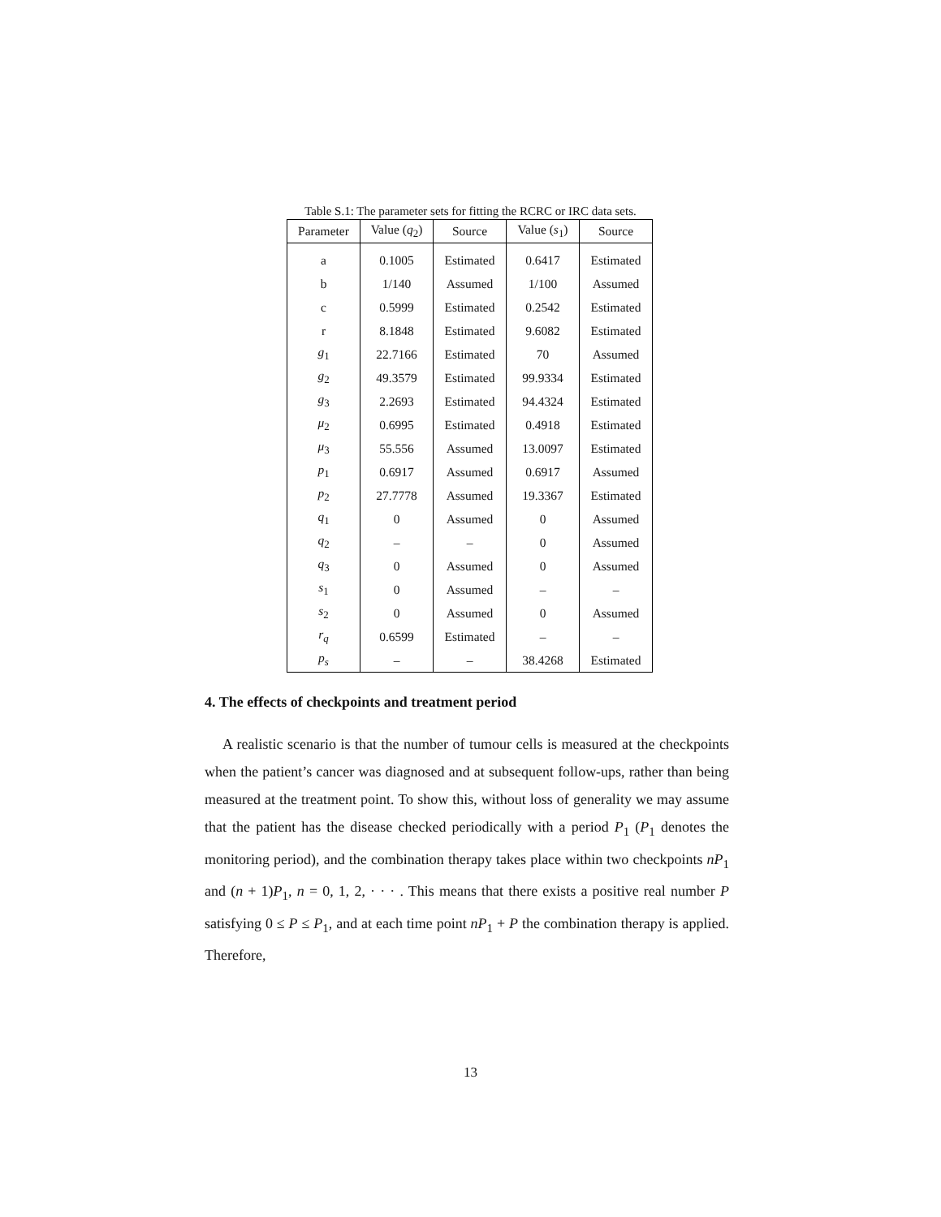Table S.1: The parameter sets for fitting the RCRC or IRC data sets.
| Parameter | Value ( q<sub>2</sub>) | Source | Value ( s<sub>1</sub>) | Source |
| --- | --- | --- | --- | --- |
| a | 0.1005 | Estimated | 0.6417 | Estimated |
| b | 1/140 | Assumed | 1/100 | Assumed |
| c | 0.5999 | Estimated | 0.2542 | Estimated |
| r | 8.1848 | Estimated | 9.6082 | Estimated |
| g<sub>1</sub> | 22.7166 | Estimated | 70 | Assumed |
| g<sub>2</sub> | 49.3579 | Estimated | 99.9334 | Estimated |
| g<sub>3</sub> | 2.2693 | Estimated | 94.4324 | Estimated |
| μ<sub>2</sub> | 0.6995 | Estimated | 0.4918 | Estimated |
| μ<sub>3</sub> | 55.556 | Assumed | 13.0097 | Estimated |
| p<sub>1</sub> | 0.6917 | Assumed | 0.6917 | Assumed |
| p<sub>2</sub> | 27.7778 | Assumed | 19.3367 | Estimated |
| q<sub>1</sub> | 0 | Assumed | 0 | Assumed |
| q<sub>2</sub> | – | – | 0 | Assumed |
| q<sub>3</sub> | 0 | Assumed | 0 | Assumed |
| s<sub>1</sub> | 0 | Assumed | – | – |
| s<sub>2</sub> | 0 | Assumed | 0 | Assumed |
| r<sub>q</sub> | 0.6599 | Estimated | – | – |
| p<sub>s</sub> | – | – | 38.4268 | Estimated |
4. The effects of checkpoints and treatment period
A realistic scenario is that the number of tumour cells is measured at the checkpoints when the patient’s cancer was diagnosed and at subsequent follow-ups, rather than being measured at the treatment point. To show this, without loss of generality we may assume that the patient has the disease checked periodically with a period P<sub>1</sub> (P<sub>1</sub> denotes the monitoring period), and the combination therapy takes place within two checkpoints nP<sub>1</sub> and (n + 1)P<sub>1</sub>, n = 0, 1, 2, · · · . This means that there exists a positive real number P satisfying 0 ≤ P ≤ P<sub>1</sub>, and at each time point nP<sub>1</sub> + P the combination therapy is applied. Therefore,
13